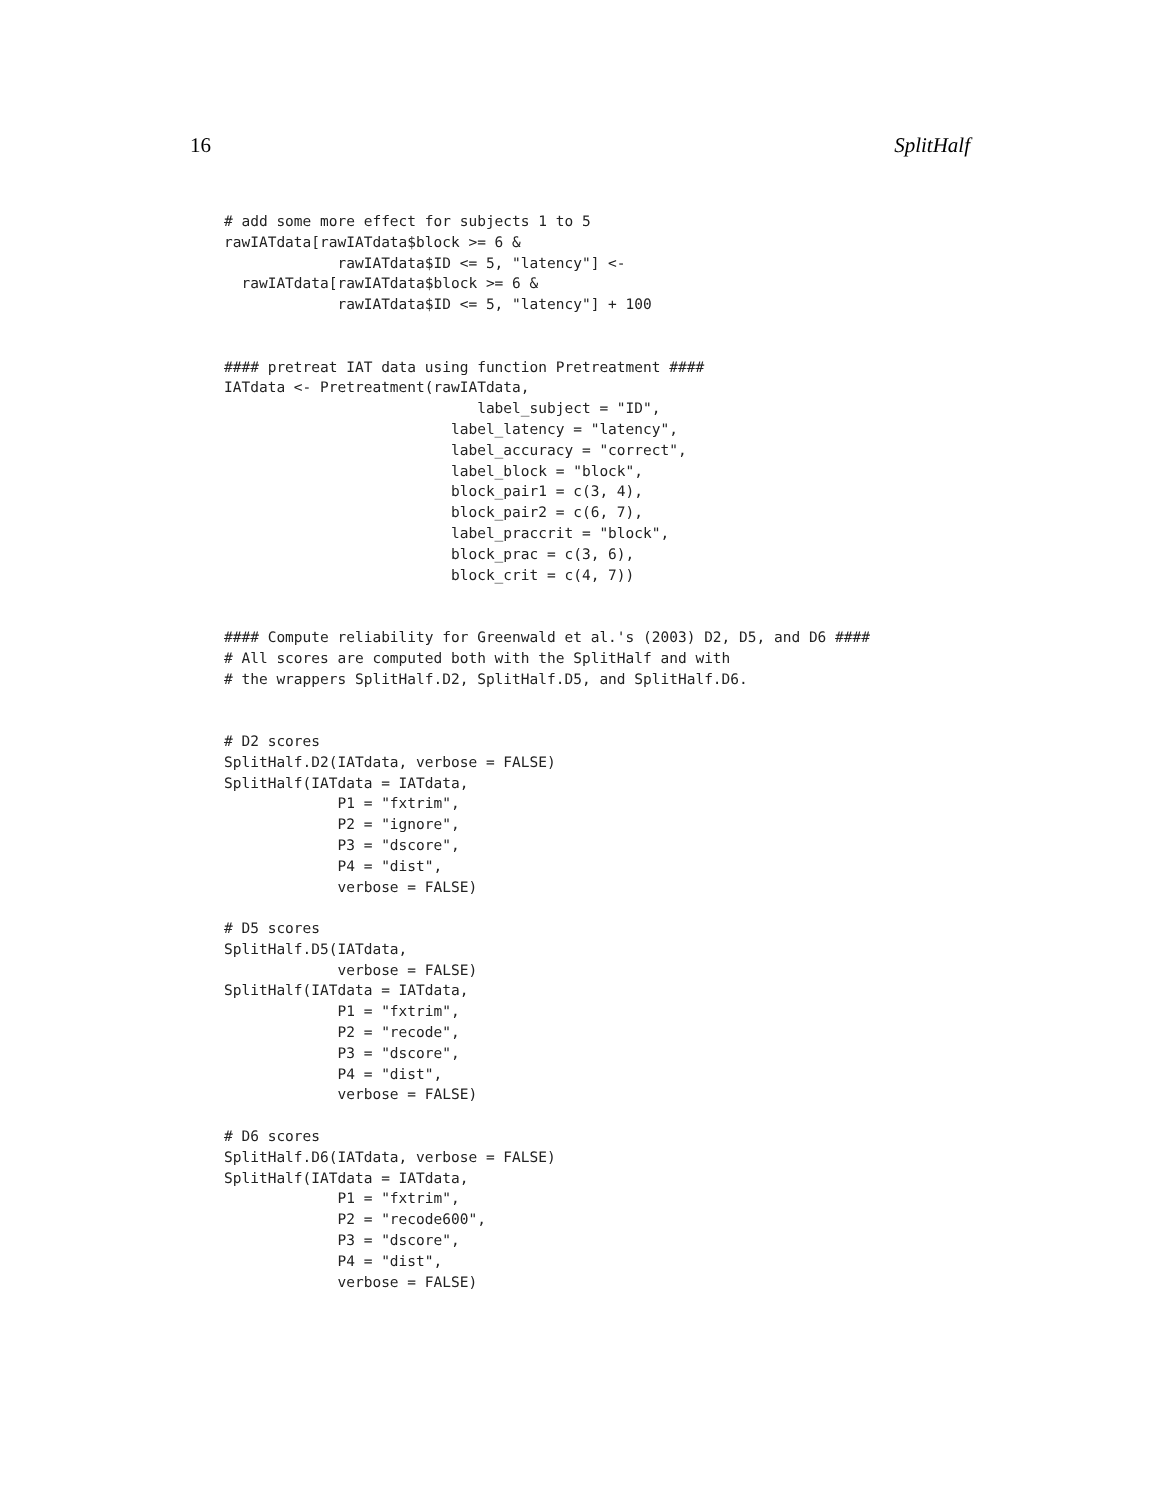16 SplitHalf
# add some more effect for subjects 1 to 5
rawIATdata[rawIATdata$block >= 6 &
             rawIATdata$ID <= 5, "latency"] <-
  rawIATdata[rawIATdata$block >= 6 &
             rawIATdata$ID <= 5, "latency"] + 100


#### pretreat IAT data using function Pretreatment ####
IATdata <- Pretreatment(rawIATdata,
                             label_subject = "ID",
                          label_latency = "latency",
                          label_accuracy = "correct",
                          label_block = "block",
                          block_pair1 = c(3, 4),
                          block_pair2 = c(6, 7),
                          label_praccrit = "block",
                          block_prac = c(3, 6),
                          block_crit = c(4, 7))


#### Compute reliability for Greenwald et al.'s (2003) D2, D5, and D6 ####
# All scores are computed both with the SplitHalf and with
# the wrappers SplitHalf.D2, SplitHalf.D5, and SplitHalf.D6.


# D2 scores
SplitHalf.D2(IATdata, verbose = FALSE)
SplitHalf(IATdata = IATdata,
             P1 = "fxtrim",
             P2 = "ignore",
             P3 = "dscore",
             P4 = "dist",
             verbose = FALSE)

# D5 scores
SplitHalf.D5(IATdata,
             verbose = FALSE)
SplitHalf(IATdata = IATdata,
             P1 = "fxtrim",
             P2 = "recode",
             P3 = "dscore",
             P4 = "dist",
             verbose = FALSE)

# D6 scores
SplitHalf.D6(IATdata, verbose = FALSE)
SplitHalf(IATdata = IATdata,
             P1 = "fxtrim",
             P2 = "recode600",
             P3 = "dscore",
             P4 = "dist",
             verbose = FALSE)